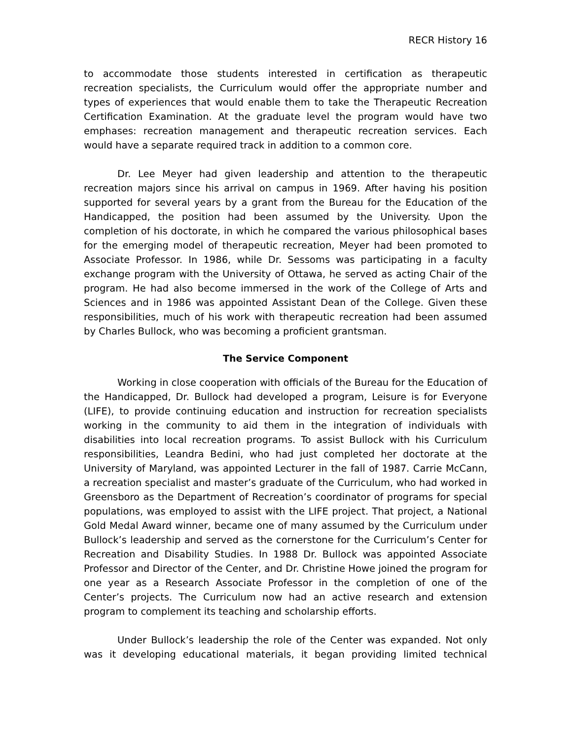RECR History 16
to accommodate those students interested in certification as therapeutic recreation specialists, the Curriculum would offer the appropriate number and types of experiences that would enable them to take the Therapeutic Recreation Certification Examination. At the graduate level the program would have two emphases: recreation management and therapeutic recreation services. Each would have a separate required track in addition to a common core.
Dr. Lee Meyer had given leadership and attention to the therapeutic recreation majors since his arrival on campus in 1969. After having his position supported for several years by a grant from the Bureau for the Education of the Handicapped, the position had been assumed by the University. Upon the completion of his doctorate, in which he compared the various philosophical bases for the emerging model of therapeutic recreation, Meyer had been promoted to Associate Professor. In 1986, while Dr. Sessoms was participating in a faculty exchange program with the University of Ottawa, he served as acting Chair of the program. He had also become immersed in the work of the College of Arts and Sciences and in 1986 was appointed Assistant Dean of the College. Given these responsibilities, much of his work with therapeutic recreation had been assumed by Charles Bullock, who was becoming a proficient grantsman.
The Service Component
Working in close cooperation with officials of the Bureau for the Education of the Handicapped, Dr. Bullock had developed a program, Leisure is for Everyone (LIFE), to provide continuing education and instruction for recreation specialists working in the community to aid them in the integration of individuals with disabilities into local recreation programs. To assist Bullock with his Curriculum responsibilities, Leandra Bedini, who had just completed her doctorate at the University of Maryland, was appointed Lecturer in the fall of 1987. Carrie McCann, a recreation specialist and master’s graduate of the Curriculum, who had worked in Greensboro as the Department of Recreation’s coordinator of programs for special populations, was employed to assist with the LIFE project. That project, a National Gold Medal Award winner, became one of many assumed by the Curriculum under Bullock’s leadership and served as the cornerstone for the Curriculum’s Center for Recreation and Disability Studies. In 1988 Dr. Bullock was appointed Associate Professor and Director of the Center, and Dr. Christine Howe joined the program for one year as a Research Associate Professor in the completion of one of the Center’s projects. The Curriculum now had an active research and extension program to complement its teaching and scholarship efforts.
Under Bullock’s leadership the role of the Center was expanded. Not only was it developing educational materials, it began providing limited technical